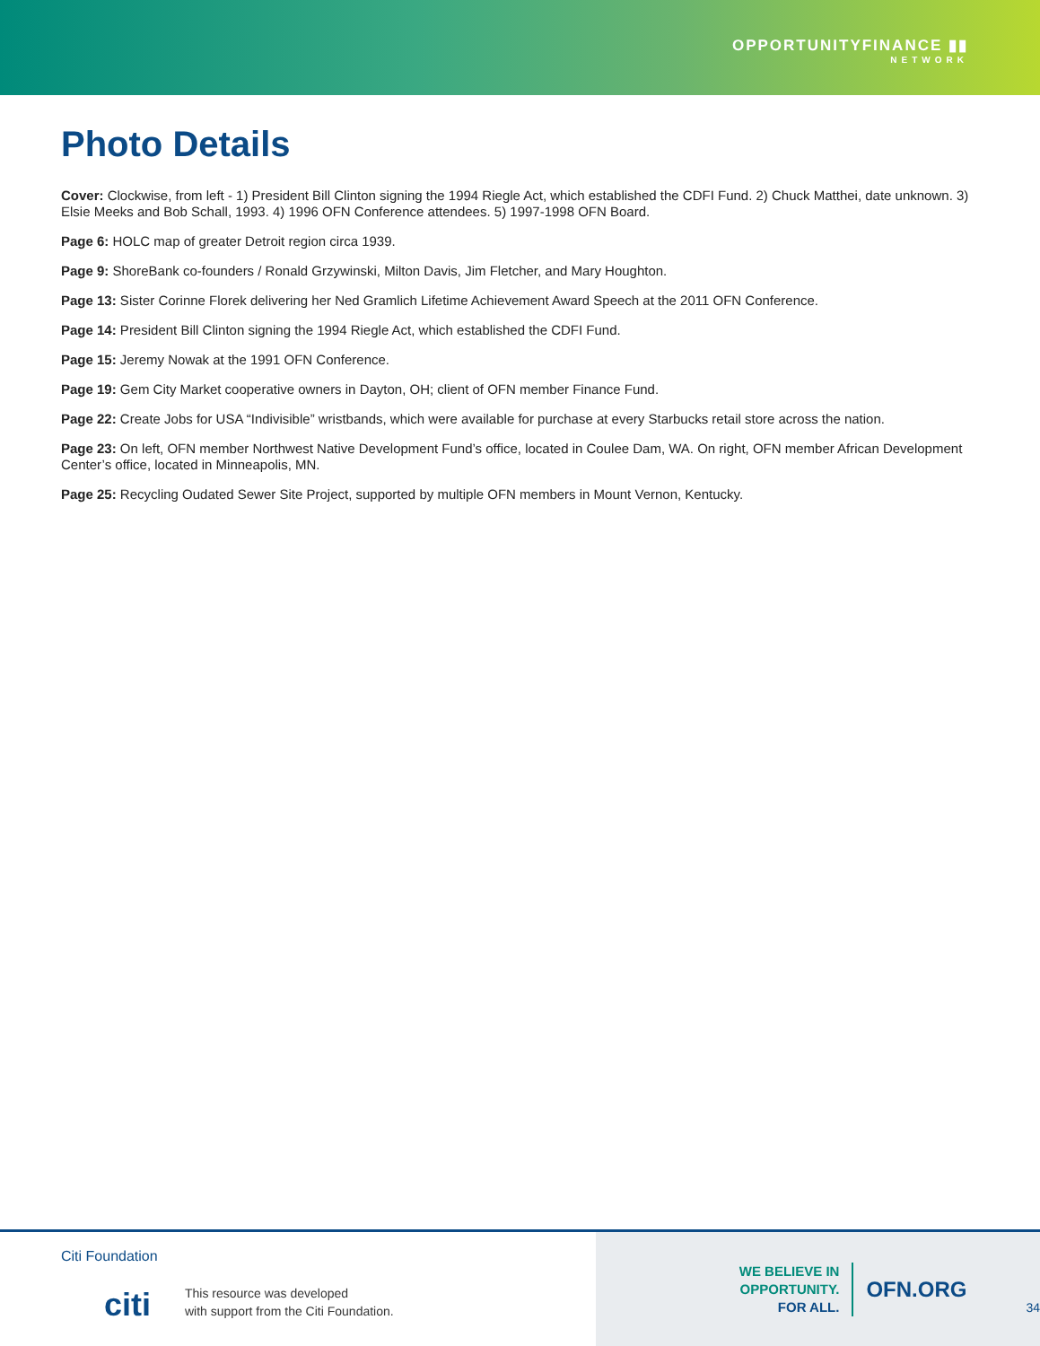OPPORTUNITYFINANCE ▮▮
NETWORK
Photo Details
Cover: Clockwise, from left - 1) President Bill Clinton signing the 1994 Riegle Act, which established the CDFI Fund. 2) Chuck Matthei, date unknown. 3) Elsie Meeks and Bob Schall, 1993. 4) 1996 OFN Conference attendees. 5) 1997-1998 OFN Board.
Page 6: HOLC map of greater Detroit region circa 1939.
Page 9: ShoreBank co-founders / Ronald Grzywinski, Milton Davis, Jim Fletcher, and Mary Houghton.
Page 13: Sister Corinne Florek delivering her Ned Gramlich Lifetime Achievement Award Speech at the 2011 OFN Conference.
Page 14: President Bill Clinton signing the 1994 Riegle Act, which established the CDFI Fund.
Page 15: Jeremy Nowak at the 1991 OFN Conference.
Page 19: Gem City Market cooperative owners in Dayton, OH; client of OFN member Finance Fund.
Page 22: Create Jobs for USA “Indivisible” wristbands, which were available for purchase at every Starbucks retail store across the nation.
Page 23: On left, OFN member Northwest Native Development Fund’s office, located in Coulee Dam, WA. On right, OFN member African Development Center’s office, located in Minneapolis, MN.
Page 25: Recycling Oudated Sewer Site Project, supported by multiple OFN members in Mount Vernon, Kentucky.
Citi Foundation
citi
This resource was developed
with support from the Citi Foundation.
WE BELIEVE IN OPPORTUNITY.
FOR ALL.
OFN.ORG
34